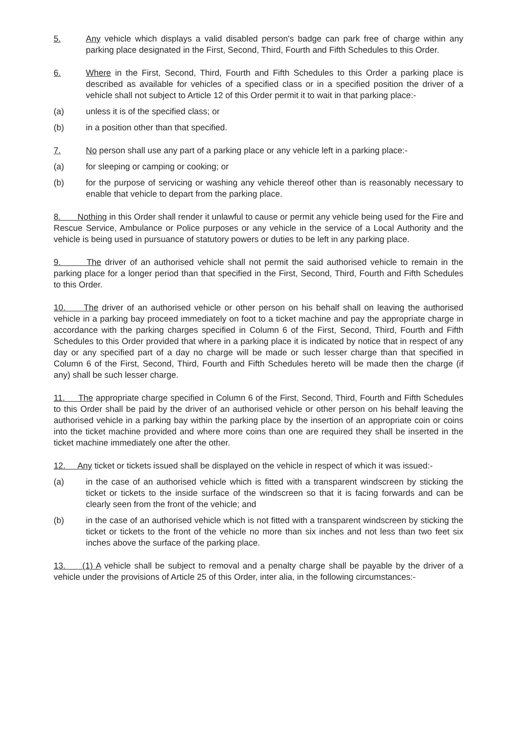5. Any vehicle which displays a valid disabled person's badge can park free of charge within any parking place designated in the First, Second, Third, Fourth and Fifth Schedules to this Order.
6. Where in the First, Second, Third, Fourth and Fifth Schedules to this Order a parking place is described as available for vehicles of a specified class or in a specified position the driver of a vehicle shall not subject to Article 12 of this Order permit it to wait in that parking place:-
(a) unless it is of the specified class; or
(b) in a position other than that specified.
7. No person shall use any part of a parking place or any vehicle left in a parking place:-
(a) for sleeping or camping or cooking; or
(b) for the purpose of servicing or washing any vehicle thereof other than is reasonably necessary to enable that vehicle to depart from the parking place.
8. Nothing in this Order shall render it unlawful to cause or permit any vehicle being used for the Fire and Rescue Service, Ambulance or Police purposes or any vehicle in the service of a Local Authority and the vehicle is being used in pursuance of statutory powers or duties to be left in any parking place.
9. The driver of an authorised vehicle shall not permit the said authorised vehicle to remain in the parking place for a longer period than that specified in the First, Second, Third, Fourth and Fifth Schedules to this Order.
10. The driver of an authorised vehicle or other person on his behalf shall on leaving the authorised vehicle in a parking bay proceed immediately on foot to a ticket machine and pay the appropriate charge in accordance with the parking charges specified in Column 6 of the First, Second, Third, Fourth and Fifth Schedules to this Order provided that where in a parking place it is indicated by notice that in respect of any day or any specified part of a day no charge will be made or such lesser charge than that specified in Column 6 of the First, Second, Third, Fourth and Fifth Schedules hereto will be made then the charge (if any) shall be such lesser charge.
11. The appropriate charge specified in Column 6 of the First, Second, Third, Fourth and Fifth Schedules to this Order shall be paid by the driver of an authorised vehicle or other person on his behalf leaving the authorised vehicle in a parking bay within the parking place by the insertion of an appropriate coin or coins into the ticket machine provided and where more coins than one are required they shall be inserted in the ticket machine immediately one after the other.
12. Any ticket or tickets issued shall be displayed on the vehicle in respect of which it was issued:-
(a) in the case of an authorised vehicle which is fitted with a transparent windscreen by sticking the ticket or tickets to the inside surface of the windscreen so that it is facing forwards and can be clearly seen from the front of the vehicle; and
(b) in the case of an authorised vehicle which is not fitted with a transparent windscreen by sticking the ticket or tickets to the front of the vehicle no more than six inches and not less than two feet six inches above the surface of the parking place.
13. (1) A vehicle shall be subject to removal and a penalty charge shall be payable by the driver of a vehicle under the provisions of Article 25 of this Order, inter alia, in the following circumstances:-